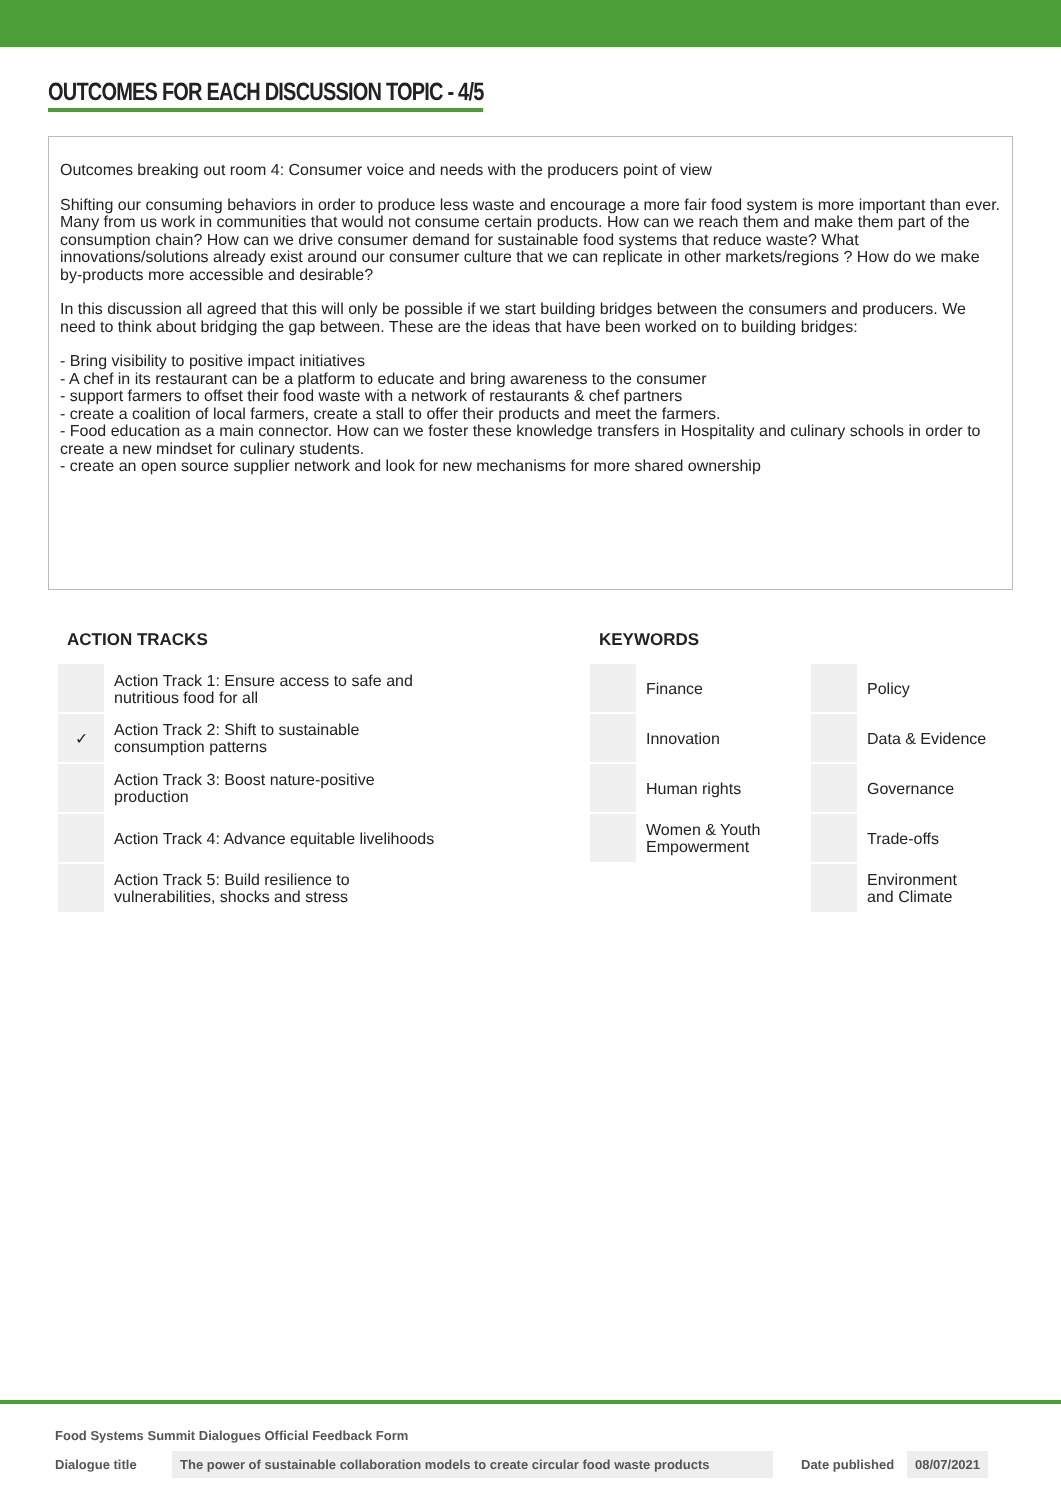OUTCOMES FOR EACH DISCUSSION TOPIC - 4/5
Outcomes breaking out room 4: Consumer voice and needs with the producers point of view
Shifting our consuming behaviors in order to produce less waste and encourage a more fair food system is more important than ever. Many from us work in communities that would not consume certain products. How can we reach them and make them part of the consumption chain? How can we drive consumer demand for sustainable food systems that reduce waste? What innovations/solutions already exist around our consumer culture that we can replicate in other markets/regions ? How do we make by-products more accessible and desirable?
In this discussion all agreed that this will only be possible if we start building bridges between the consumers and producers. We need to think about bridging the gap between. These are the ideas that have been worked on to building bridges:
- Bring visibility to positive impact initiatives
- A chef in its restaurant can be a platform to educate and bring awareness to the consumer
- support farmers to offset their food waste with a network of restaurants & chef partners
- create a coalition of local farmers, create a stall to offer their products and meet the farmers.
- Food education as a main connector. How can we foster these knowledge transfers in Hospitality and culinary schools in order to create a new mindset for culinary students.
- create an open source supplier network and look for new mechanisms for more shared ownership
ACTION TRACKS
| | Action Track 1: Ensure access to safe and nutritious food for all |
| ✓ | Action Track 2: Shift to sustainable consumption patterns |
| | Action Track 3: Boost nature-positive production |
| | Action Track 4: Advance equitable livelihoods |
| | Action Track 5: Build resilience to vulnerabilities, shocks and stress |
KEYWORDS
| | Finance | | Policy |
| | Innovation | | Data & Evidence |
| | Human rights | | Governance |
| | Women & Youth Empowerment | | Trade-offs |
| | | | Environment and Climate |
Food Systems Summit Dialogues Official Feedback Form
Dialogue title The power of sustainable collaboration models to create circular food waste products Date published 08/07/2021